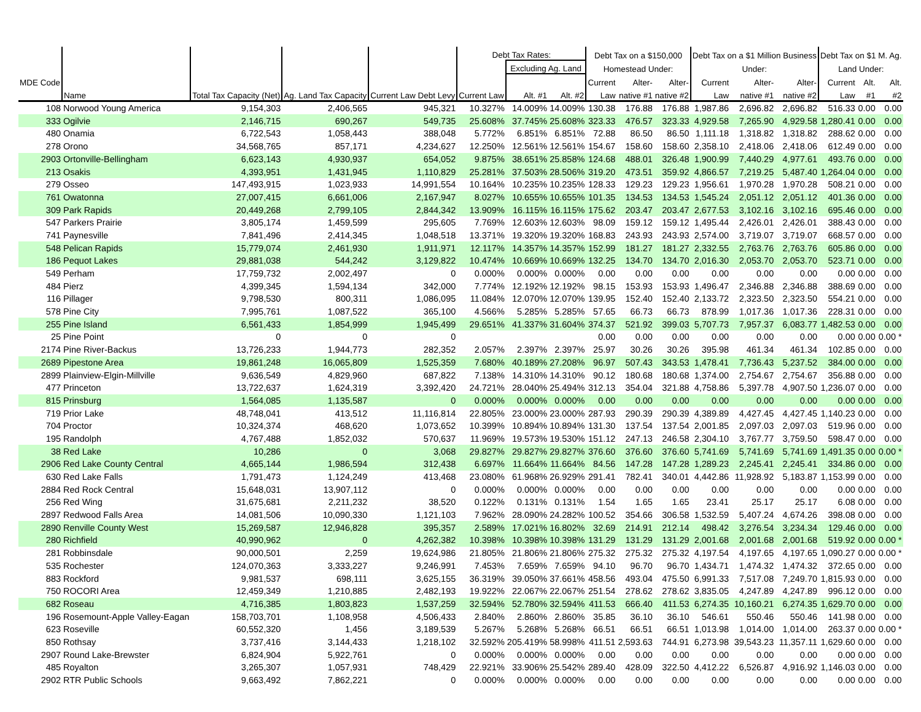| MDE Code | | | | | Debt Tax Rates: | | | Debt Tax on a $150,000 | | | Debt Tax on a $1 Million Business | | | Debt Tax on $1 M. Ag. | | |
| --- | --- | --- | --- | --- | --- | --- | --- | --- | --- | --- | --- | --- | --- | --- | --- | --- |
| | | | | | | Excluding Ag. Land | | Homestead Under: | | | Under: | | | Land Under: | | |
| | | | | | | | | Current | Alter- | Alter- | Current | Alter- | Alter- | Current | Alt. | Alt. |
| | Name | Total Tax Capacity (Net) | Ag. Land Tax Capacity | Current Law Debt Levy | Current Law | Alt. #1 | Alt. #2 | Law | native #1 | native #2 | Law | native #1 | native #2 | Law | #1 | #2 |
| 108 | Norwood Young America | 9,154,303 | 2,406,565 | 945,321 | 10.327% | 14.009% | 14.009% | 130.38 | 176.88 | 176.88 | 1,987.86 | 2,696.82 | 2,696.82 | 516.33 | 0.00 | 0.00 |
| 333 | Ogilvie | 2,146,715 | 690,267 | 549,735 | 25.608% | 37.745% | 25.608% | 323.33 | 476.57 | 323.33 | 4,929.58 | 7,265.90 | 4,929.58 | 1,280.41 | 0.00 | 0.00 |
| 480 | Onamia | 6,722,543 | 1,058,443 | 388,048 | 5.772% | 6.851% | 6.851% | 72.88 | 86.50 | 86.50 | 1,111.18 | 1,318.82 | 1,318.82 | 288.62 | 0.00 | 0.00 |
| 278 | Orono | 34,568,765 | 857,171 | 4,234,627 | 12.250% | 12.561% | 12.561% | 154.67 | 158.60 | 158.60 | 2,358.10 | 2,418.06 | 2,418.06 | 612.49 | 0.00 | 0.00 |
| 2903 | Ortonville-Bellingham | 6,623,143 | 4,930,937 | 654,052 | 9.875% | 38.651% | 25.858% | 124.68 | 488.01 | 326.48 | 1,900.99 | 7,440.29 | 4,977.61 | 493.76 | 0.00 | 0.00 |
| 213 | Osakis | 4,393,951 | 1,431,945 | 1,110,829 | 25.281% | 37.503% | 28.506% | 319.20 | 473.51 | 359.92 | 4,866.57 | 7,219.25 | 5,487.40 | 1,264.04 | 0.00 | 0.00 |
| 279 | Osseo | 147,493,915 | 1,023,933 | 14,991,554 | 10.164% | 10.235% | 10.235% | 128.33 | 129.23 | 129.23 | 1,956.61 | 1,970.28 | 1,970.28 | 508.21 | 0.00 | 0.00 |
| 761 | Owatonna | 27,007,415 | 6,661,006 | 2,167,947 | 8.027% | 10.655% | 10.655% | 101.35 | 134.53 | 134.53 | 1,545.24 | 2,051.12 | 2,051.12 | 401.36 | 0.00 | 0.00 |
| 309 | Park Rapids | 20,449,268 | 2,799,105 | 2,844,342 | 13.909% | 16.115% | 16.115% | 175.62 | 203.47 | 203.47 | 2,677.53 | 3,102.16 | 3,102.16 | 695.46 | 0.00 | 0.00 |
| 547 | Parkers Prairie | 3,805,174 | 1,459,599 | 295,605 | 7.769% | 12.603% | 12.603% | 98.09 | 159.12 | 159.12 | 1,495.44 | 2,426.01 | 2,426.01 | 388.43 | 0.00 | 0.00 |
| 741 | Paynesville | 7,841,496 | 2,414,345 | 1,048,518 | 13.371% | 19.320% | 19.320% | 168.83 | 243.93 | 243.93 | 2,574.00 | 3,719.07 | 3,719.07 | 668.57 | 0.00 | 0.00 |
| 548 | Pelican Rapids | 15,779,074 | 2,461,930 | 1,911,971 | 12.117% | 14.357% | 14.357% | 152.99 | 181.27 | 181.27 | 2,332.55 | 2,763.76 | 2,763.76 | 605.86 | 0.00 | 0.00 |
| 186 | Pequot Lakes | 29,881,038 | 544,242 | 3,129,822 | 10.474% | 10.669% | 10.669% | 132.25 | 134.70 | 134.70 | 2,016.30 | 2,053.70 | 2,053.70 | 523.71 | 0.00 | 0.00 |
| 549 | Perham | 17,759,732 | 2,002,497 | 0 | 0.000% | 0.000% | 0.000% | 0.00 | 0.00 | 0.00 | 0.00 | 0.00 | 0.00 | 0.00 | 0.00 | 0.00 |
| 484 | Pierz | 4,399,345 | 1,594,134 | 342,000 | 7.774% | 12.192% | 12.192% | 98.15 | 153.93 | 153.93 | 1,496.47 | 2,346.88 | 2,346.88 | 388.69 | 0.00 | 0.00 |
| 116 | Pillager | 9,798,530 | 800,311 | 1,086,095 | 11.084% | 12.070% | 12.070% | 139.95 | 152.40 | 152.40 | 2,133.72 | 2,323.50 | 2,323.50 | 554.21 | 0.00 | 0.00 |
| 578 | Pine City | 7,995,761 | 1,087,522 | 365,100 | 4.566% | 5.285% | 5.285% | 57.65 | 66.73 | 66.73 | 878.99 | 1,017.36 | 1,017.36 | 228.31 | 0.00 | 0.00 |
| 255 | Pine Island | 6,561,433 | 1,854,999 | 1,945,499 | 29.651% | 41.337% | 31.604% | 374.37 | 521.92 | 399.03 | 5,707.73 | 7,957.37 | 6,083.77 | 1,482.53 | 0.00 | 0.00 |
| 25 | Pine Point | 0 | 0 | 0 | | | | 0.00 | 0.00 | 0.00 | 0.00 | 0.00 | 0.00 | 0.00 | 0.00 | 0.00 * |
| 2174 | Pine River-Backus | 13,726,233 | 1,944,773 | 282,352 | 2.057% | 2.397% | 2.397% | 25.97 | 30.26 | 30.26 | 395.98 | 461.34 | 461.34 | 102.85 | 0.00 | 0.00 |
| 2689 | Pipestone Area | 19,861,248 | 16,065,809 | 1,525,359 | 7.680% | 40.189% | 27.208% | 96.97 | 507.43 | 343.53 | 1,478.41 | 7,736.43 | 5,237.52 | 384.00 | 0.00 | 0.00 |
| 2899 | Plainview-Elgin-Millville | 9,636,549 | 4,829,960 | 687,822 | 7.138% | 14.310% | 14.310% | 90.12 | 180.68 | 180.68 | 1,374.00 | 2,754.67 | 2,754.67 | 356.88 | 0.00 | 0.00 |
| 477 | Princeton | 13,722,637 | 1,624,319 | 3,392,420 | 24.721% | 28.040% | 25.494% | 312.13 | 354.04 | 321.88 | 4,758.86 | 5,397.78 | 4,907.50 | 1,236.07 | 0.00 | 0.00 |
| 815 | Prinsburg | 1,564,085 | 1,135,587 | 0 | 0.000% | 0.000% | 0.000% | 0.00 | 0.00 | 0.00 | 0.00 | 0.00 | 0.00 | 0.00 | 0.00 | 0.00 |
| 719 | Prior Lake | 48,748,041 | 413,512 | 11,116,814 | 22.805% | 23.000% | 23.000% | 287.93 | 290.39 | 290.39 | 4,389.89 | 4,427.45 | 4,427.45 | 1,140.23 | 0.00 | 0.00 |
| 704 | Proctor | 10,324,374 | 468,620 | 1,073,652 | 10.399% | 10.894% | 10.894% | 131.30 | 137.54 | 137.54 | 2,001.85 | 2,097.03 | 2,097.03 | 519.96 | 0.00 | 0.00 |
| 195 | Randolph | 4,767,488 | 1,852,032 | 570,637 | 11.969% | 19.573% | 19.530% | 151.12 | 247.13 | 246.58 | 2,304.10 | 3,767.77 | 3,759.50 | 598.47 | 0.00 | 0.00 |
| 38 | Red Lake | 10,286 | 0 | 3,068 | 29.827% | 29.827% | 29.827% | 376.60 | 376.60 | 376.60 | 5,741.69 | 5,741.69 | 5,741.69 | 1,491.35 | 0.00 | 0.00 * |
| 2906 | Red Lake County Central | 4,665,144 | 1,986,594 | 312,438 | 6.697% | 11.664% | 11.664% | 84.56 | 147.28 | 147.28 | 1,289.23 | 2,245.41 | 2,245.41 | 334.86 | 0.00 | 0.00 |
| 630 | Red Lake Falls | 1,791,473 | 1,124,249 | 413,468 | 23.080% | 61.968% | 26.929% | 291.41 | 782.41 | 340.01 | 4,442.86 | 11,928.92 | 5,183.87 | 1,153.99 | 0.00 | 0.00 |
| 2884 | Red Rock Central | 15,648,031 | 13,907,112 | 0 | 0.000% | 0.000% | 0.000% | 0.00 | 0.00 | 0.00 | 0.00 | 0.00 | 0.00 | 0.00 | 0.00 | 0.00 |
| 256 | Red Wing | 31,675,681 | 2,211,232 | 38,520 | 0.122% | 0.131% | 0.131% | 1.54 | 1.65 | 1.65 | 23.41 | 25.17 | 25.17 | 6.08 | 0.00 | 0.00 |
| 2897 | Redwood Falls Area | 14,081,506 | 10,090,330 | 1,121,103 | 7.962% | 28.090% | 24.282% | 100.52 | 354.66 | 306.58 | 1,532.59 | 5,407.24 | 4,674.26 | 398.08 | 0.00 | 0.00 |
| 2890 | Renville County West | 15,269,587 | 12,946,828 | 395,357 | 2.589% | 17.021% | 16.802% | 32.69 | 214.91 | 212.14 | 498.42 | 3,276.54 | 3,234.34 | 129.46 | 0.00 | 0.00 |
| 280 | Richfield | 40,990,962 | 0 | 4,262,382 | 10.398% | 10.398% | 10.398% | 131.29 | 131.29 | 131.29 | 2,001.68 | 2,001.68 | 2,001.68 | 519.92 | 0.00 | 0.00 * |
| 281 | Robbinsdale | 90,000,501 | 2,259 | 19,624,986 | 21.805% | 21.806% | 21.806% | 275.32 | 275.32 | 275.32 | 4,197.54 | 4,197.65 | 4,197.65 | 1,090.27 | 0.00 | 0.00 * |
| 535 | Rochester | 124,070,363 | 3,333,227 | 9,246,991 | 7.453% | 7.659% | 7.659% | 94.10 | 96.70 | 96.70 | 1,434.71 | 1,474.32 | 1,474.32 | 372.65 | 0.00 | 0.00 |
| 883 | Rockford | 9,981,537 | 698,111 | 3,625,155 | 36.319% | 39.050% | 37.661% | 458.56 | 493.04 | 475.50 | 6,991.33 | 7,517.08 | 7,249.70 | 1,815.93 | 0.00 | 0.00 |
| 750 | ROCORI Area | 12,459,349 | 1,210,885 | 2,482,193 | 19.922% | 22.067% | 22.067% | 251.54 | 278.62 | 278.62 | 3,835.05 | 4,247.89 | 4,247.89 | 996.12 | 0.00 | 0.00 |
| 682 | Roseau | 4,716,385 | 1,803,823 | 1,537,259 | 32.594% | 52.780% | 32.594% | 411.53 | 666.40 | 411.53 | 6,274.35 | 10,160.21 | 6,274.35 | 1,629.70 | 0.00 | 0.00 |
| 196 | Rosemount-Apple Valley-Eagan | 158,703,701 | 1,108,958 | 4,506,433 | 2.840% | 2.860% | 2.860% | 35.85 | 36.10 | 36.10 | 546.61 | 550.46 | 550.46 | 141.98 | 0.00 | 0.00 |
| 623 | Roseville | 60,552,320 | 1,456 | 3,189,539 | 5.267% | 5.268% | 5.268% | 66.51 | 66.51 | 66.51 | 1,013.98 | 1,014.00 | 1,014.00 | 263.37 | 0.00 | 0.00 * |
| 850 | Rothsay | 3,737,416 | 3,144,433 | 1,218,102 | 32.592% | 205.419% | 58.998% | 411.51 | 2,593.63 | 744.91 | 6,273.98 | 39,543.23 | 11,357.11 | 1,629.60 | 0.00 | 0.00 |
| 2907 | Round Lake-Brewster | 6,824,904 | 5,922,761 | 0 | 0.000% | 0.000% | 0.000% | 0.00 | 0.00 | 0.00 | 0.00 | 0.00 | 0.00 | 0.00 | 0.00 | 0.00 |
| 485 | Royalton | 3,265,307 | 1,057,931 | 748,429 | 22.921% | 33.906% | 25.542% | 289.40 | 428.09 | 322.50 | 4,412.22 | 6,526.87 | 4,916.92 | 1,146.03 | 0.00 | 0.00 |
| 2902 | RTR Public Schools | 9,663,492 | 7,862,221 | 0 | 0.000% | 0.000% | 0.000% | 0.00 | 0.00 | 0.00 | 0.00 | 0.00 | 0.00 | 0.00 | 0.00 | 0.00 |